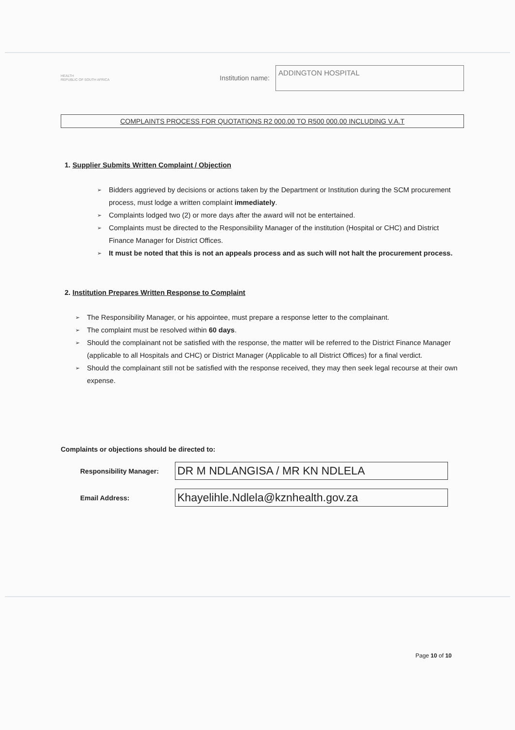HEALTH
REPUBLIC OF SOUTH AFRICA
Institution name:
ADDINGTON HOSPITAL
COMPLAINTS PROCESS FOR QUOTATIONS R2 000.00 TO R500 000.00 INCLUDING V.A.T
1. Supplier Submits Written Complaint / Objection
➢ Bidders aggrieved by decisions or actions taken by the Department or Institution during the SCM procurement process, must lodge a written complaint immediately.
➢ Complaints lodged two (2) or more days after the award will not be entertained.
➢ Complaints must be directed to the Responsibility Manager of the institution (Hospital or CHC) and District Finance Manager for District Offices.
➢ It must be noted that this is not an appeals process and as such will not halt the procurement process.
2. Institution Prepares Written Response to Complaint
➢ The Responsibility Manager, or his appointee, must prepare a response letter to the complainant.
➢ The complaint must be resolved within 60 days.
➢ Should the complainant not be satisfied with the response, the matter will be referred to the District Finance Manager (applicable to all Hospitals and CHC) or District Manager (Applicable to all District Offices) for a final verdict.
➢ Should the complainant still not be satisfied with the response received, they may then seek legal recourse at their own expense.
Complaints or objections should be directed to:
Responsibility Manager:
DR M NDLANGISA / MR KN NDLELA
Email Address:
Khayelihle.Ndlela@kznhealth.gov.za
Page 10 of 10